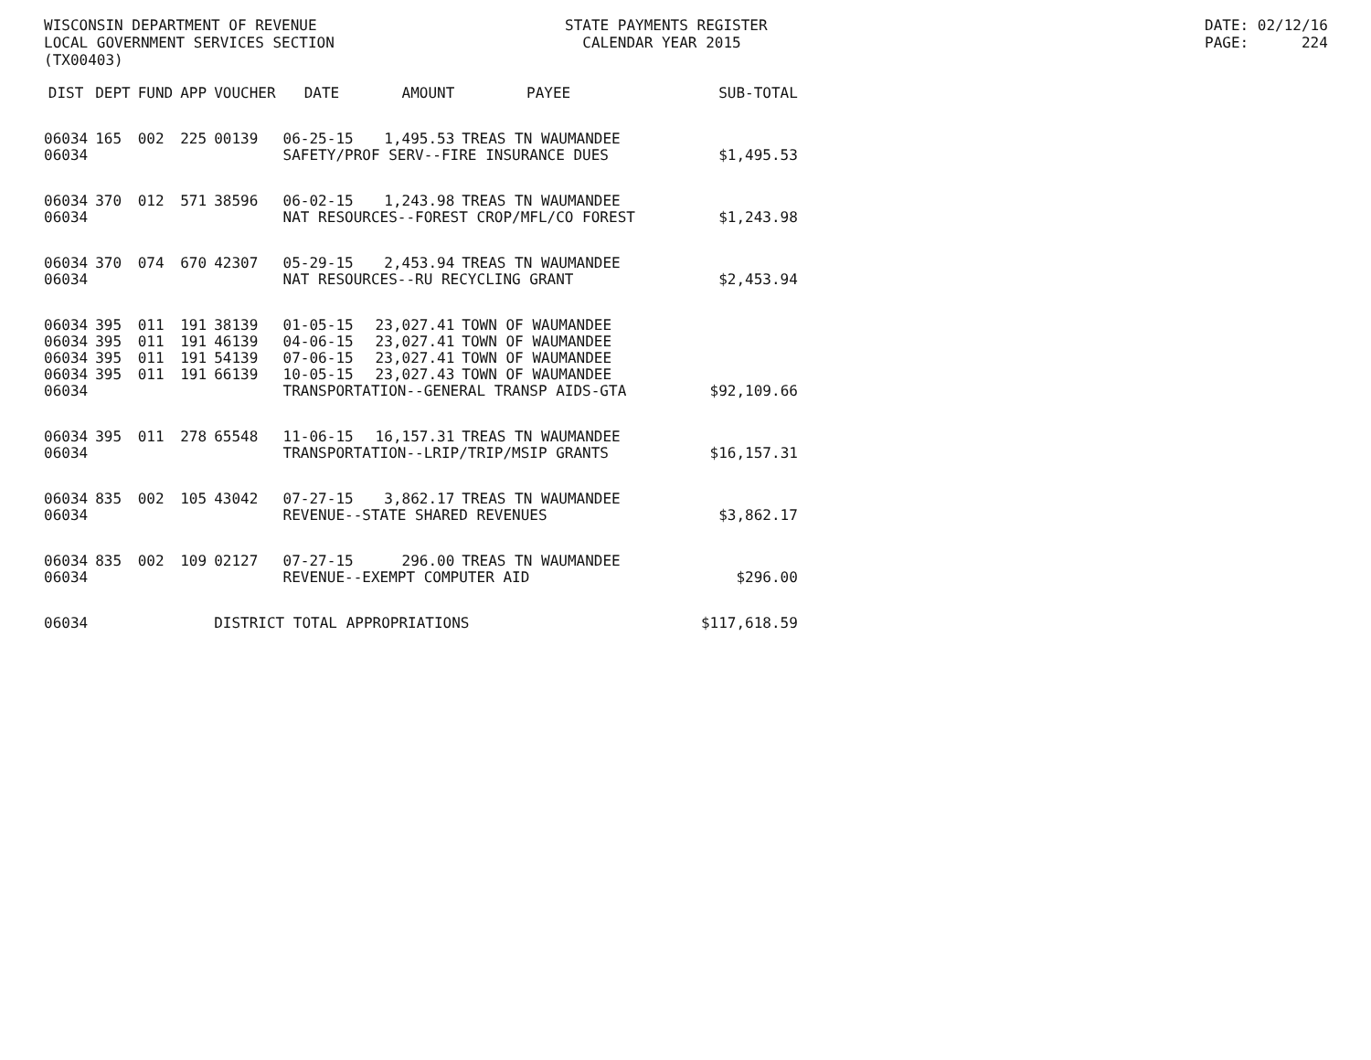WISCONSIN DEPARTMENT OF REVENUE LOCAL GOVERNMENT SERVICES SECTION (TX00403)
STATE PAYMENTS REGISTER CALENDAR YEAR 2015
DATE: 02/12/16 PAGE: 224
| DIST | DEPT | FUND | APP | VOUCHER | DATE | AMOUNT | PAYEE | SUB-TOTAL |
| --- | --- | --- | --- | --- | --- | --- | --- | --- |
| 06034 | 165 | 002 | 225 | 00139 | 06-25-15 | 1,495.53 | TREAS TN WAUMANDEE | |
| 06034 | | | | | SAFETY/PROF SERV--FIRE INSURANCE DUES | | | $1,495.53 |
| 06034 | 370 | 012 | 571 | 38596 | 06-02-15 | 1,243.98 | TREAS TN WAUMANDEE | |
| 06034 | | | | | NAT RESOURCES--FOREST CROP/MFL/CO FOREST | | | $1,243.98 |
| 06034 | 370 | 074 | 670 | 42307 | 05-29-15 | 2,453.94 | TREAS TN WAUMANDEE | |
| 06034 | | | | | NAT RESOURCES--RU RECYCLING GRANT | | | $2,453.94 |
| 06034 | 395 | 011 | 191 | 38139 | 01-05-15 | 23,027.41 | TOWN OF WAUMANDEE | |
| 06034 | 395 | 011 | 191 | 46139 | 04-06-15 | 23,027.41 | TOWN OF WAUMANDEE | |
| 06034 | 395 | 011 | 191 | 54139 | 07-06-15 | 23,027.41 | TOWN OF WAUMANDEE | |
| 06034 | 395 | 011 | 191 | 66139 | 10-05-15 | 23,027.43 | TOWN OF WAUMANDEE | |
| 06034 | | | | | TRANSPORTATION--GENERAL TRANSP AIDS-GTA | | | $92,109.66 |
| 06034 | 395 | 011 | 278 | 65548 | 11-06-15 | 16,157.31 | TREAS TN WAUMANDEE | |
| 06034 | | | | | TRANSPORTATION--LRIP/TRIP/MSIP GRANTS | | | $16,157.31 |
| 06034 | 835 | 002 | 105 | 43042 | 07-27-15 | 3,862.17 | TREAS TN WAUMANDEE | |
| 06034 | | | | | REVENUE--STATE SHARED REVENUES | | | $3,862.17 |
| 06034 | 835 | 002 | 109 | 02127 | 07-27-15 | 296.00 | TREAS TN WAUMANDEE | |
| 06034 | | | | | REVENUE--EXEMPT COMPUTER AID | | | $296.00 |
| 06034 | | | | DISTRICT TOTAL APPROPRIATIONS | | | | $117,618.59 |